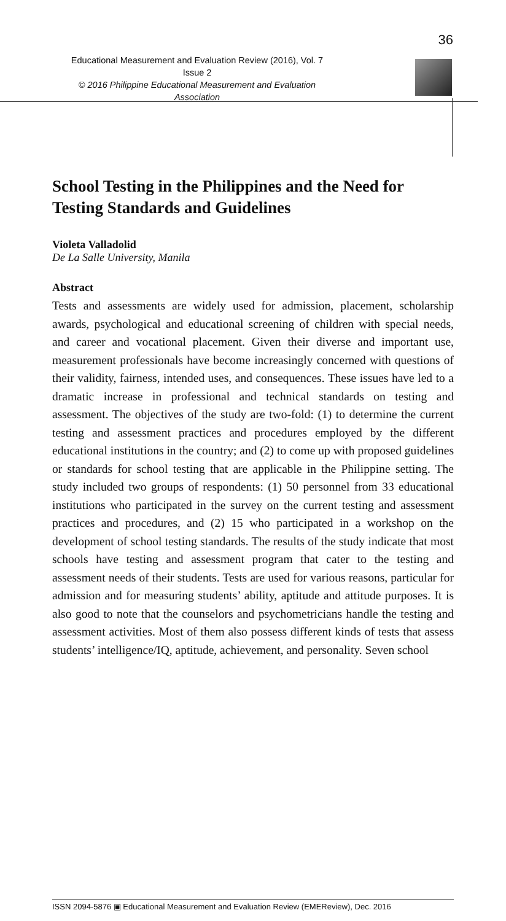36
Educational Measurement and Evaluation Review (2016), Vol. 7 Issue 2
© 2016 Philippine Educational Measurement and Evaluation Association
School Testing in the Philippines and the Need for Testing Standards and Guidelines
Violeta Valladolid
De La Salle University, Manila
Abstract
Tests and assessments are widely used for admission, placement, scholarship awards, psychological and educational screening of children with special needs, and career and vocational placement. Given their diverse and important use, measurement professionals have become increasingly concerned with questions of their validity, fairness, intended uses, and consequences. These issues have led to a dramatic increase in professional and technical standards on testing and assessment. The objectives of the study are two-fold: (1) to determine the current testing and assessment practices and procedures employed by the different educational institutions in the country; and (2) to come up with proposed guidelines or standards for school testing that are applicable in the Philippine setting. The study included two groups of respondents: (1) 50 personnel from 33 educational institutions who participated in the survey on the current testing and assessment practices and procedures, and (2) 15 who participated in a workshop on the development of school testing standards. The results of the study indicate that most schools have testing and assessment program that cater to the testing and assessment needs of their students. Tests are used for various reasons, particular for admission and for measuring students’ ability, aptitude and attitude purposes. It is also good to note that the counselors and psychometricians handle the testing and assessment activities. Most of them also possess different kinds of tests that assess students’ intelligence/IQ, aptitude, achievement, and personality. Seven school
ISSN 2094-5876 ▣ Educational Measurement and Evaluation Review (EMEReview), Dec. 2016